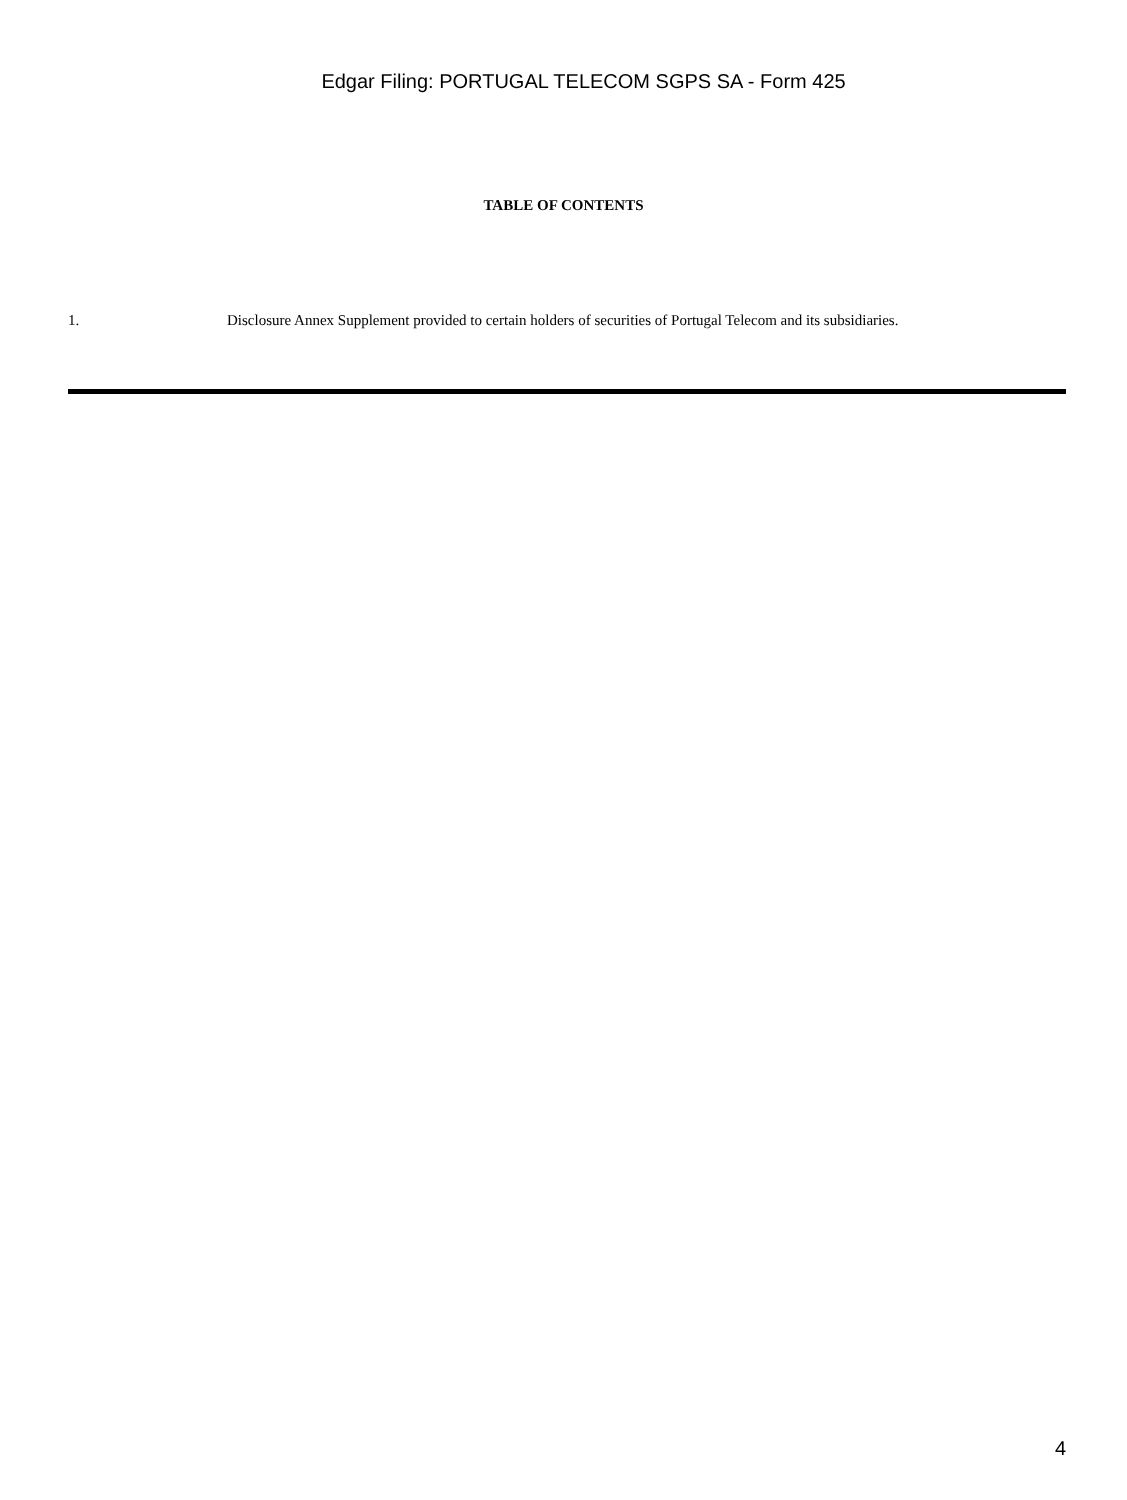Edgar Filing: PORTUGAL TELECOM SGPS SA - Form 425
TABLE OF CONTENTS
1. Disclosure Annex Supplement provided to certain holders of securities of Portugal Telecom and its subsidiaries.
4